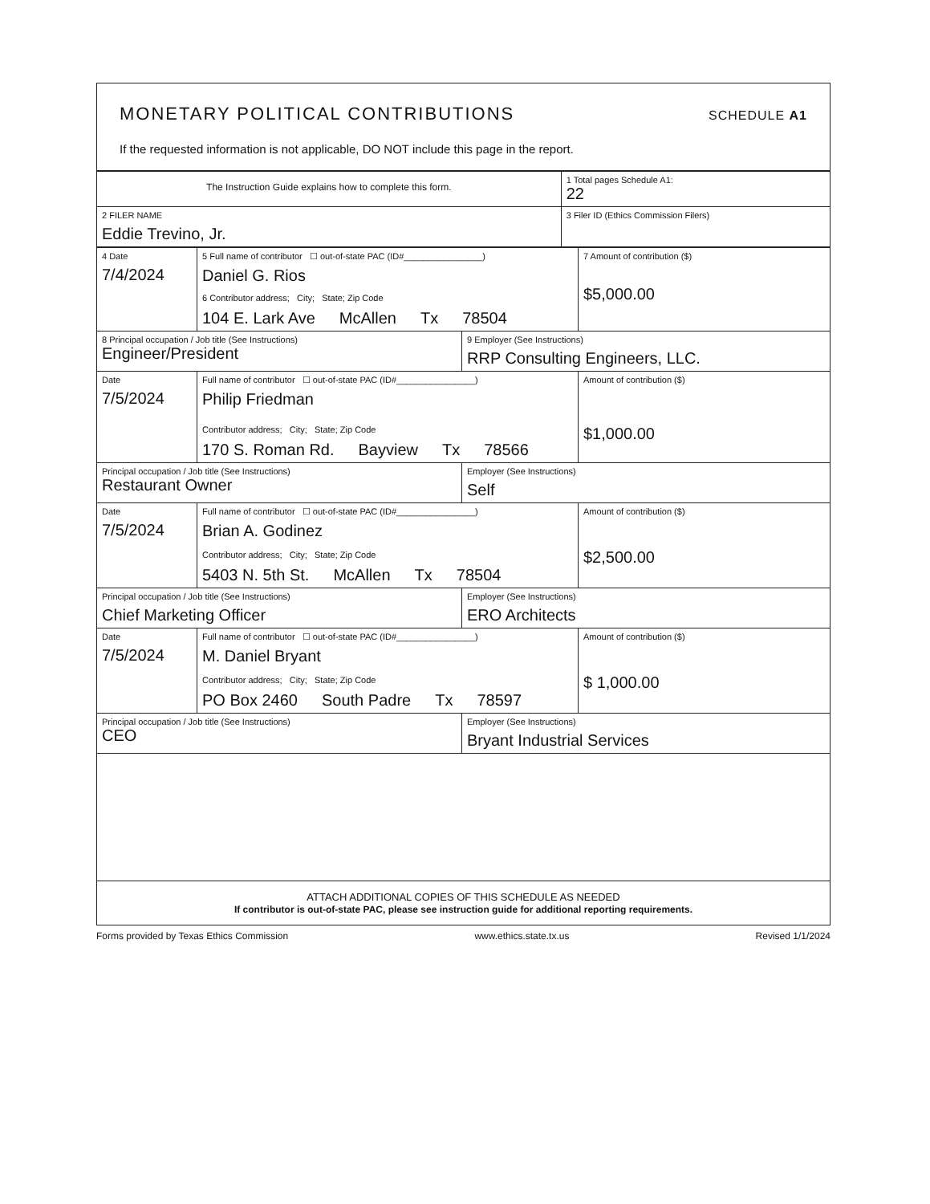MONETARY POLITICAL CONTRIBUTIONS
SCHEDULE A1
If the requested information is not applicable, DO NOT include this page in the report.
| The Instruction Guide explains how to complete this form. | 1 Total pages Schedule A1: 22 |
| 2 FILER NAME Eddie Trevino, Jr. | 3 Filer ID (Ethics Commission Filers) |
| 4 Date 7/4/2024 | 5 Full name of contributor ☐ out-of-state PAC (ID#________________) Daniel G. Rios 6 Contributor address; City; State; Zip Code 104 E. Lark Ave McAllen Tx 78504 | | 7 Amount of contribution ($) $5,000.00 |
| 8 Principal occupation / Job title (See Instructions) Engineer/President | | 9 Employer (See Instructions) RRP Consulting Engineers, LLC. | |
| Date 7/5/2024 | Full name of contributor ☐ out-of-state PAC (ID#________________) Philip Friedman Contributor address; City; State; Zip Code 170 S. Roman Rd. Bayview Tx 78566 | | Amount of contribution ($) $1,000.00 |
| Principal occupation / Job title (See Instructions) Restaurant Owner | | Employer (See Instructions) Self | |
| Date 7/5/2024 | Full name of contributor ☐ out-of-state PAC (ID#________________) Brian A. Godinez Contributor address; City; State; Zip Code 5403 N. 5th St. McAllen Tx 78504 | | Amount of contribution ($) $2,500.00 |
| Principal occupation / Job title (See Instructions) Chief Marketing Officer | | Employer (See Instructions) ERO Architects | |
| Date 7/5/2024 | Full name of contributor ☐ out-of-state PAC (ID#________________) M. Daniel Bryant Contributor address; City; State; Zip Code PO Box 2460 South Padre Tx 78597 | | Amount of contribution ($) $ 1,000.00 |
| Principal occupation / Job title (See Instructions) CEO | | Employer (See Instructions) Bryant Industrial Services | |
| ATTACH ADDITIONAL COPIES OF THIS SCHEDULE AS NEEDED If contributor is out-of-state PAC, please see instruction guide for additional reporting requirements. | | | |
Forms provided by Texas Ethics Commission www.ethics.state.tx.us Revised 1/1/2024